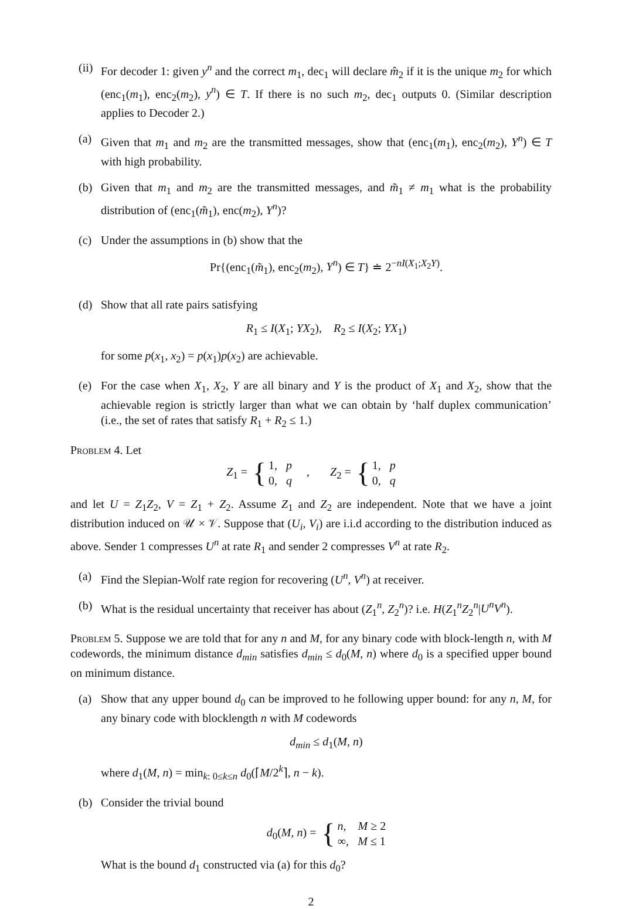(ii)
For decoder 1: given y<sup>n</sup> and the correct m<sub>1</sub>, dec<sub>1</sub> will declare m̂<sub>2</sub> if it is the unique m<sub>2</sub> for which (enc<sub>1</sub>(m<sub>1</sub>), enc<sub>2</sub>(m<sub>2</sub>), y<sup>n</sup>) ∈ T. If there is no such m<sub>2</sub>, dec<sub>1</sub> outputs 0. (Similar description applies to Decoder 2.)
(a) Given that m<sub>1</sub> and m<sub>2</sub> are the transmitted messages, show that (enc<sub>1</sub>(m<sub>1</sub>), enc<sub>2</sub>(m<sub>2</sub>), Y<sup>n</sup>) ∈ T with high probability.
(b) Given that m<sub>1</sub> and m<sub>2</sub> are the transmitted messages, and m̃<sub>1</sub> ≠ m<sub>1</sub> what is the probability distribution of (enc<sub>1</sub>(m̃<sub>1</sub>), enc(m<sub>2</sub>), Y<sup>n</sup>)?
(c) Under the assumptions in (b) show that the
Pr{(enc<sub>1</sub>(m̃<sub>1</sub>), enc<sub>2</sub>(m<sub>2</sub>), Y<sup>n</sup>) ∈ T} ≐ 2<sup>−nI(X<sub>1</sub>;X<sub>2</sub>Y)</sup>.
(d) Show that all rate pairs satisfying
R<sub>1</sub> ≤ I(X<sub>1</sub>; YX<sub>2</sub>), R<sub>2</sub> ≤ I(X<sub>2</sub>; YX<sub>1</sub>)
for some p(x<sub>1</sub>, x<sub>2</sub>) = p(x<sub>1</sub>)p(x<sub>2</sub>) are achievable.
(e) For the case when X<sub>1</sub>, X<sub>2</sub>, Y are all binary and Y is the product of X<sub>1</sub> and X<sub>2</sub>, show that the achievable region is strictly larger than what we can obtain by ‘half duplex communication’ (i.e., the set of rates that satisfy R<sub>1</sub> + R<sub>2</sub> ≤ 1.)
Problem 4. Let
Z<sub>1</sub> = { 1, p
0, q , Z<sub>2</sub> = { 1, p
0, q
and let U = Z<sub>1</sub>Z<sub>2</sub>, V = Z<sub>1</sub> + Z<sub>2</sub>. Assume Z<sub>1</sub> and Z<sub>2</sub> are independent. Note that we have a joint distribution induced on 𝒰 × 𝒱. Suppose that (U<sub>i</sub>, V<sub>i</sub>) are i.i.d according to the distribution induced as above. Sender 1 compresses U<sup>n</sup> at rate R<sub>1</sub> and sender 2 compresses V<sup>n</sup> at rate R<sub>2</sub>.
(a) Find the Slepian-Wolf rate region for recovering (U<sup>n</sup>, V<sup>n</sup>) at receiver.
(b) What is the residual uncertainty that receiver has about (Z<sub>1</sub><sup>n</sup>, Z<sub>2</sub><sup>n</sup>)? i.e. H(Z<sub>1</sub><sup>n</sup>Z<sub>2</sub><sup>n</sup>|U<sup>n</sup>V<sup>n</sup>).
Problem 5. Suppose we are told that for any n and M, for any binary code with block-length n, with M codewords, the minimum distance d<sub>min</sub> satisfies d<sub>min</sub> ≤ d<sub>0</sub>(M, n) where d<sub>0</sub> is a specified upper bound on minimum distance.
(a) Show that any upper bound d<sub>0</sub> can be improved to he following upper bound: for any n, M, for any binary code with blocklength n with M codewords
d<sub>min</sub> ≤ d<sub>1</sub>(M, n)
where d<sub>1</sub>(M, n) = min<sub>k: 0≤k≤n</sub> d<sub>0</sub>(⌈M/2<sup>k</sup>⌉, n − k).
(b) Consider the trivial bound
d<sub>0</sub>(M, n) = { n, M ≥ 2
∞, M ≤ 1
What is the bound d<sub>1</sub> constructed via (a) for this d<sub>0</sub>?
2